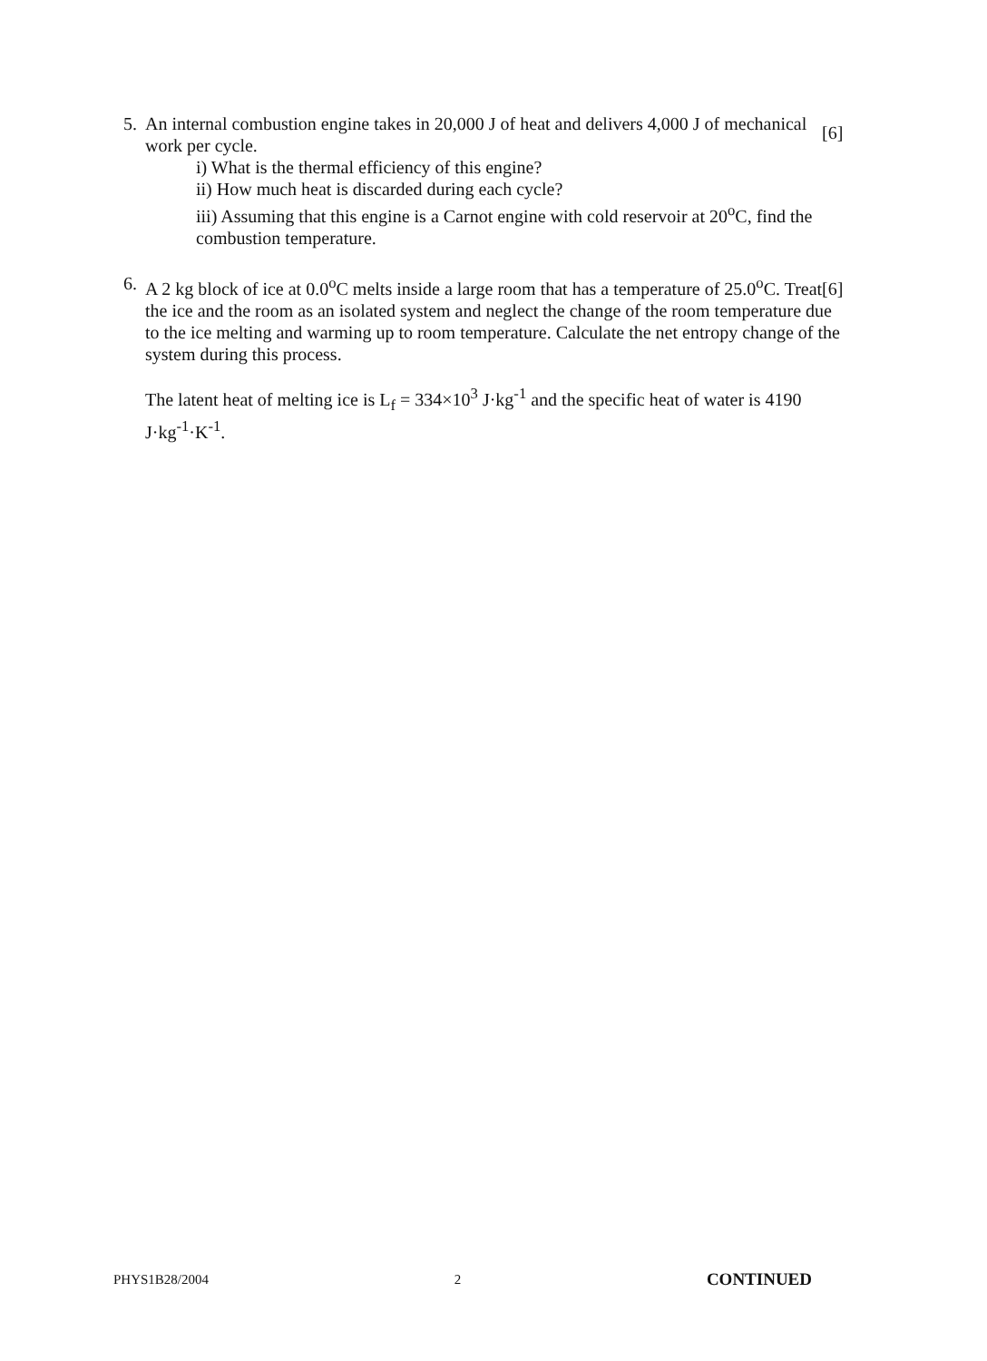5. An internal combustion engine takes in 20,000 J of heat and delivers 4,000 J of mechanical work per cycle.
i) What is the thermal efficiency of this engine?
ii) How much heat is discarded during each cycle?
iii) Assuming that this engine is a Carnot engine with cold reservoir at 20<sup>o</sup>C, find the combustion temperature.
[6]
6. A 2 kg block of ice at 0.0<sup>o</sup>C melts inside a large room that has a temperature of 25.0<sup>o</sup>C. Treat the ice and the room as an isolated system and neglect the change of the room temperature due to the ice melting and warming up to room temperature. Calculate the net entropy change of the system during this process.
The latent heat of melting ice is L<sub>f</sub> = 334×10<sup>3</sup> J·kg<sup>-1</sup> and the specific heat of water is 4190 J·kg<sup>-1</sup>·K<sup>-1</sup>.
[6]
PHYS1B28/2004 2 CONTINUED